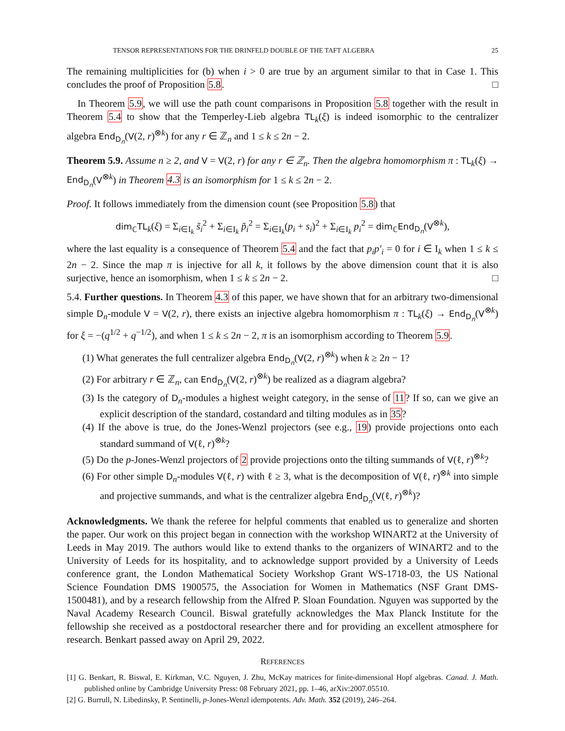TENSOR REPRESENTATIONS FOR THE DRINFELD DOUBLE OF THE TAFT ALGEBRA 25
The remaining multiplicities for (b) when i > 0 are true by an argument similar to that in Case 1. This concludes the proof of Proposition 5.8. □
In Theorem 5.9, we will use the path count comparisons in Proposition 5.8 together with the result in Theorem 5.4 to show that the Temperley-Lieb algebra TL<sub>k</sub>(ξ) is indeed isomorphic to the centralizer algebra End<sub>D<sub>n</sub></sub>(V(2, r)<sup>⊗k</sup>) for any r ∈ ℤ<sub>n</sub> and 1 ≤ k ≤ 2n − 2.
Theorem 5.9. Assume n ≥ 2, and V = V(2, r) for any r ∈ ℤ<sub>n</sub>. Then the algebra homomorphism π : TL<sub>k</sub>(ξ) → End<sub>D<sub>n</sub></sub>(V<sup>⊗k</sup>) in Theorem 4.3 is an isomorphism for 1 ≤ k ≤ 2n − 2.
Proof. It follows immediately from the dimension count (see Proposition 5.8) that
dim<sub>ℂ</sub>TL<sub>k</sub>(ξ) = Σ<sub>i∈I<sub>k</sub></sub> s̃<sub>i</sub><sup>2</sup> + Σ<sub>i∈I<sub>k</sub></sub> p̃<sub>i</sub><sup>2</sup> = Σ<sub>i∈I<sub>k</sub></sub>(p<sub>i</sub> + s<sub>i</sub>)<sup>2</sup> + Σ<sub>i∈I<sub>k</sub></sub> p<sub>i</sub><sup>2</sup> = dim<sub>ℂ</sub>End<sub>D<sub>n</sub></sub>(V<sup>⊗k</sup>),
where the last equality is a consequence of Theorem 5.4 and the fact that p<sub>i</sub>p′<sub>i</sub> = 0 for i ∈ I<sub>k</sub> when 1 ≤ k ≤ 2n − 2. Since the map π is injective for all k, it follows by the above dimension count that it is also surjective, hence an isomorphism, when 1 ≤ k ≤ 2n − 2. □
5.4. Further questions. In Theorem 4.3 of this paper, we have shown that for an arbitrary two-dimensional simple D<sub>n</sub>-module V = V(2, r), there exists an injective algebra homomorphism π : TL<sub>k</sub>(ξ) → End<sub>D<sub>n</sub></sub>(V<sup>⊗k</sup>) for ξ = −(q<sup>1/2</sup> + q<sup>−1/2</sup>), and when 1 ≤ k ≤ 2n − 2, π is an isomorphism according to Theorem 5.9.
(1) What generates the full centralizer algebra End<sub>D<sub>n</sub></sub>(V(2, r)<sup>⊗k</sup>) when k ≥ 2n − 1?
(2) For arbitrary r ∈ ℤ<sub>n</sub>, can End<sub>D<sub>n</sub></sub>(V(2, r)<sup>⊗k</sup>) be realized as a diagram algebra?
(3) Is the category of D<sub>n</sub>-modules a highest weight category, in the sense of 11? If so, can we give an explicit description of the standard, costandard and tilting modules as in 35?
(4) If the above is true, do the Jones-Wenzl projectors (see e.g., 19) provide projections onto each standard summand of V(ℓ, r)<sup>⊗k</sup>?
(5) Do the p-Jones-Wenzl projectors of 2 provide projections onto the tilting summands of V(ℓ, r)<sup>⊗k</sup>?
(6) For other simple D<sub>n</sub>-modules V(ℓ, r) with ℓ ≥ 3, what is the decomposition of V(ℓ, r)<sup>⊗k</sup> into simple and projective summands, and what is the centralizer algebra End<sub>D<sub>n</sub></sub>(V(ℓ, r)<sup>⊗k</sup>)?
Acknowledgments. We thank the referee for helpful comments that enabled us to generalize and shorten the paper. Our work on this project began in connection with the workshop WINART2 at the University of Leeds in May 2019. The authors would like to extend thanks to the organizers of WINART2 and to the University of Leeds for its hospitality, and to acknowledge support provided by a University of Leeds conference grant, the London Mathematical Society Workshop Grant WS-1718-03, the US National Science Foundation DMS 1900575, the Association for Women in Mathematics (NSF Grant DMS-1500481), and by a research fellowship from the Alfred P. Sloan Foundation. Nguyen was supported by the Naval Academy Research Council. Biswal gratefully acknowledges the Max Planck Institute for the fellowship she received as a postdoctoral researcher there and for providing an excellent atmosphere for research. Benkart passed away on April 29, 2022.
REFERENCES
[1] G. Benkart, R. Biswal, E. Kirkman, V.C. Nguyen, J. Zhu, McKay matrices for finite-dimensional Hopf algebras. Canad. J. Math. published online by Cambridge University Press: 08 February 2021, pp. 1–46, arXiv:2007.05510.
[2] G. Burrull, N. Libedinsky, P. Sentinelli, p-Jones-Wenzl idempotents. Adv. Math. 352 (2019), 246–264.